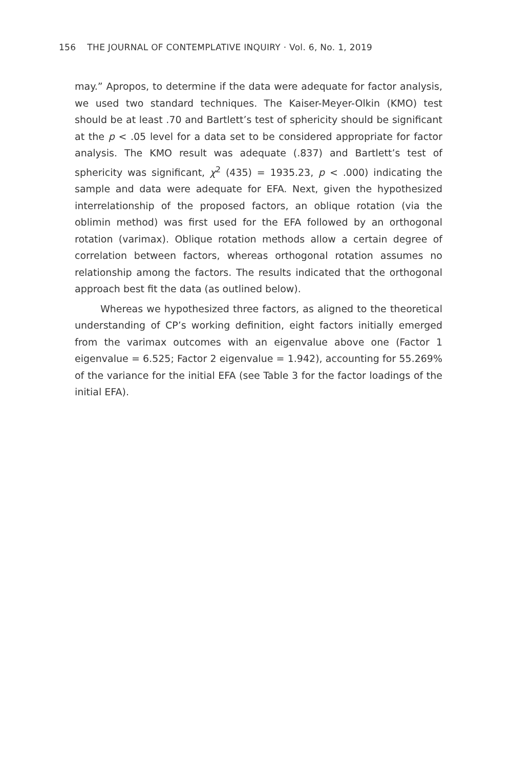156 THE JOURNAL OF CONTEMPLATIVE INQUIRY · Vol. 6, No. 1, 2019
may.” Apropos, to determine if the data were adequate for factor analysis, we used two standard techniques. The Kaiser-Meyer-Olkin (KMO) test should be at least .70 and Bartlett’s test of sphericity should be significant at the p < .05 level for a data set to be considered appropriate for factor analysis. The KMO result was adequate (.837) and Bartlett’s test of sphericity was significant, χ<sup>2</sup> (435) = 1935.23, p < .000) indicating the sample and data were adequate for EFA. Next, given the hypothesized interrelationship of the proposed factors, an oblique rotation (via the oblimin method) was first used for the EFA followed by an orthogonal rotation (varimax). Oblique rotation methods allow a certain degree of correlation between factors, whereas orthogonal rotation assumes no relationship among the factors. The results indicated that the orthogonal approach best fit the data (as outlined below).
Whereas we hypothesized three factors, as aligned to the theoretical understanding of CP’s working definition, eight factors initially emerged from the varimax outcomes with an eigenvalue above one (Factor 1 eigenvalue = 6.525; Factor 2 eigenvalue = 1.942), accounting for 55.269% of the variance for the initial EFA (see Table 3 for the factor loadings of the initial EFA).